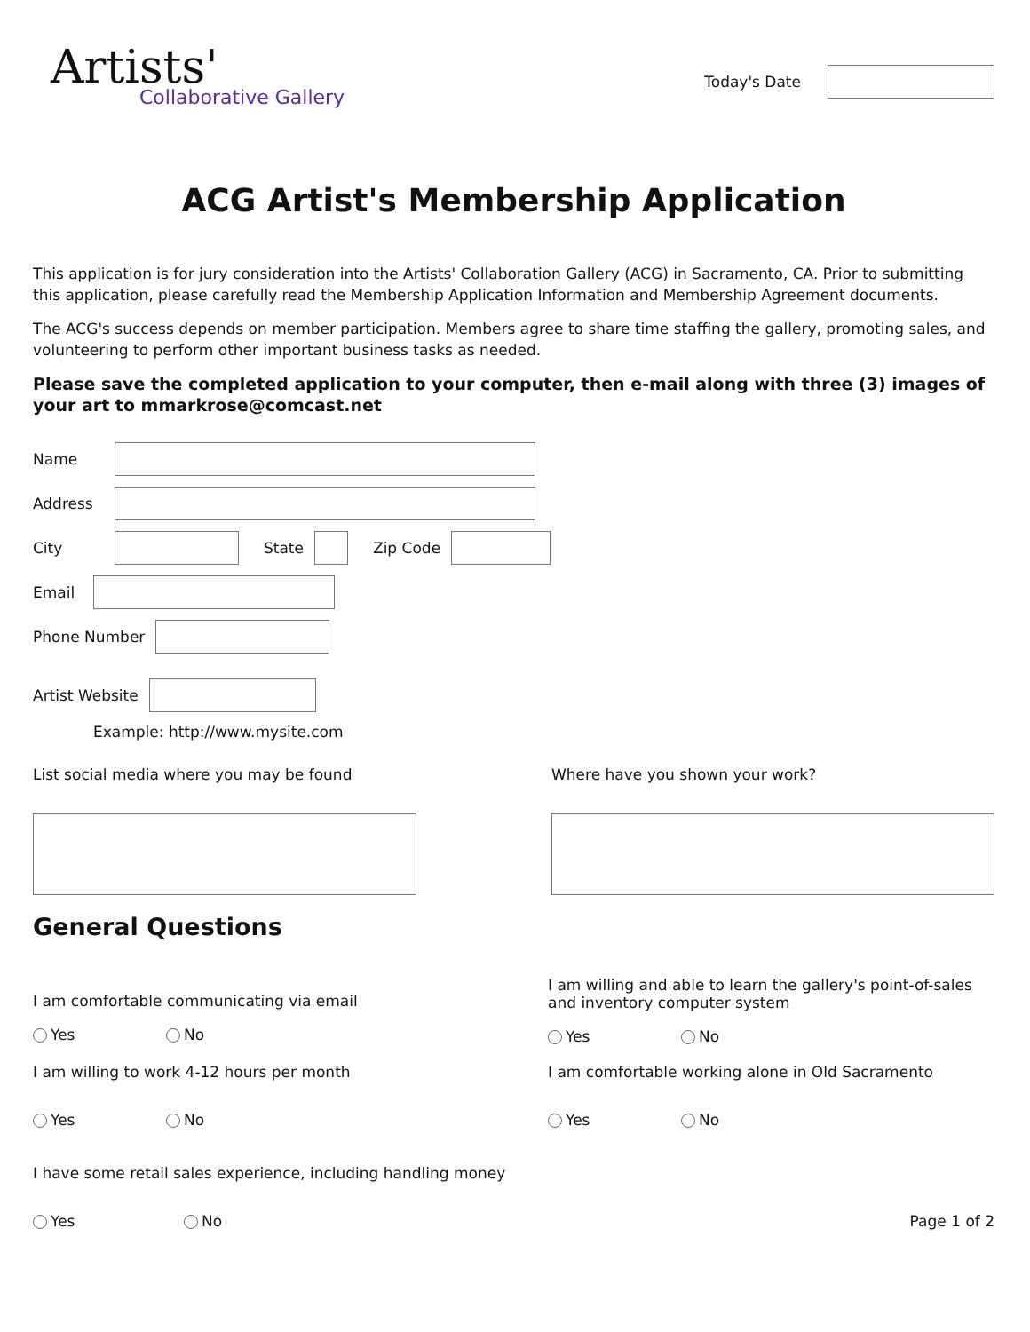Artists'
Collaborative Gallery
Today's Date
ACG Artist's Membership Application
This application is for jury consideration into the Artists' Collaboration Gallery (ACG) in Sacramento, CA. Prior to submitting this application, please carefully read the Membership Application Information and Membership Agreement documents.
The ACG's success depends on member participation. Members agree to share time staffing the gallery, promoting sales, and volunteering to perform other important business tasks as needed.
Please save the completed application to your computer, then e-mail along with three (3) images of your art to mmarkrose@comcast.net
Name
Address
City State Zip Code
Email
Phone Number
Artist Website
Example: http://www.mysite.com
List social media where you may be found
Where have you shown your work?
General Questions
I am comfortable communicating via email
Yes No
I am willing and able to learn the gallery's point-of-sales and inventory computer system
Yes No
I am willing to work 4-12 hours per month
Yes No
I am comfortable working alone in Old Sacramento
Yes No
I have some retail sales experience, including handling money
Yes No
Page 1 of 2